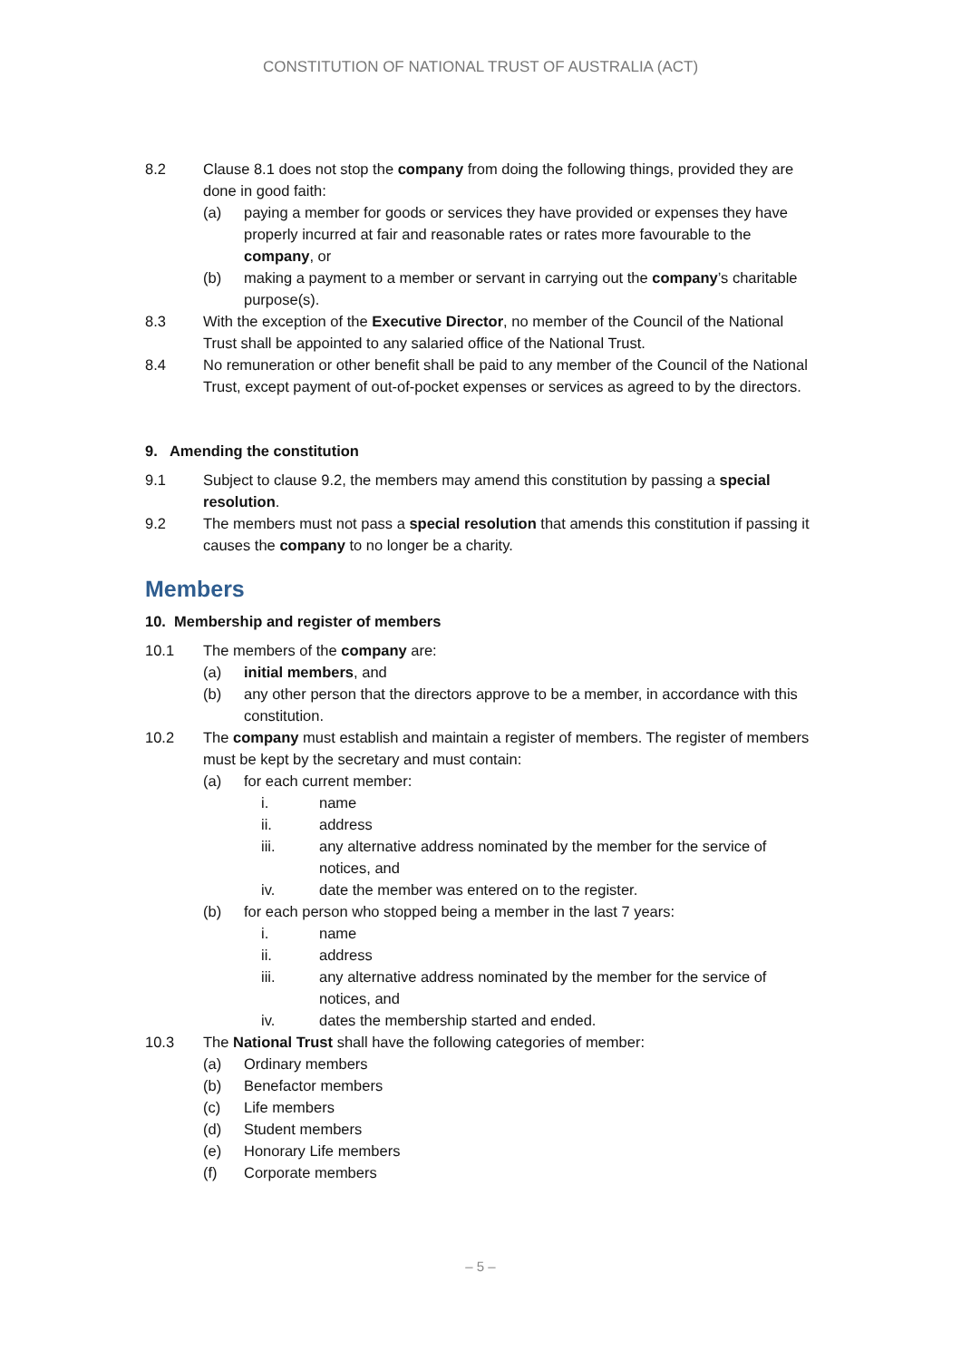CONSTITUTION OF NATIONAL TRUST OF AUSTRALIA (ACT)
8.2 Clause 8.1 does not stop the company from doing the following things, provided they are done in good faith:
(a) paying a member for goods or services they have provided or expenses they have properly incurred at fair and reasonable rates or rates more favourable to the company, or
(b) making a payment to a member or servant in carrying out the company’s charitable purpose(s).
8.3 With the exception of the Executive Director, no member of the Council of the National Trust shall be appointed to any salaried office of the National Trust.
8.4 No remuneration or other benefit shall be paid to any member of the Council of the National Trust, except payment of out-of-pocket expenses or services as agreed to by the directors.
9. Amending the constitution
9.1 Subject to clause 9.2, the members may amend this constitution by passing a special resolution.
9.2 The members must not pass a special resolution that amends this constitution if passing it causes the company to no longer be a charity.
Members
10. Membership and register of members
10.1 The members of the company are:
(a) initial members, and
(b) any other person that the directors approve to be a member, in accordance with this constitution.
10.2 The company must establish and maintain a register of members. The register of members must be kept by the secretary and must contain:
(a) for each current member:
i. name
ii. address
iii. any alternative address nominated by the member for the service of notices, and
iv. date the member was entered on to the register.
(b) for each person who stopped being a member in the last 7 years:
i. name
ii. address
iii. any alternative address nominated by the member for the service of notices, and
iv. dates the membership started and ended.
10.3 The National Trust shall have the following categories of member:
(a) Ordinary members
(b) Benefactor members
(c) Life members
(d) Student members
(e) Honorary Life members
(f) Corporate members
– 5 –